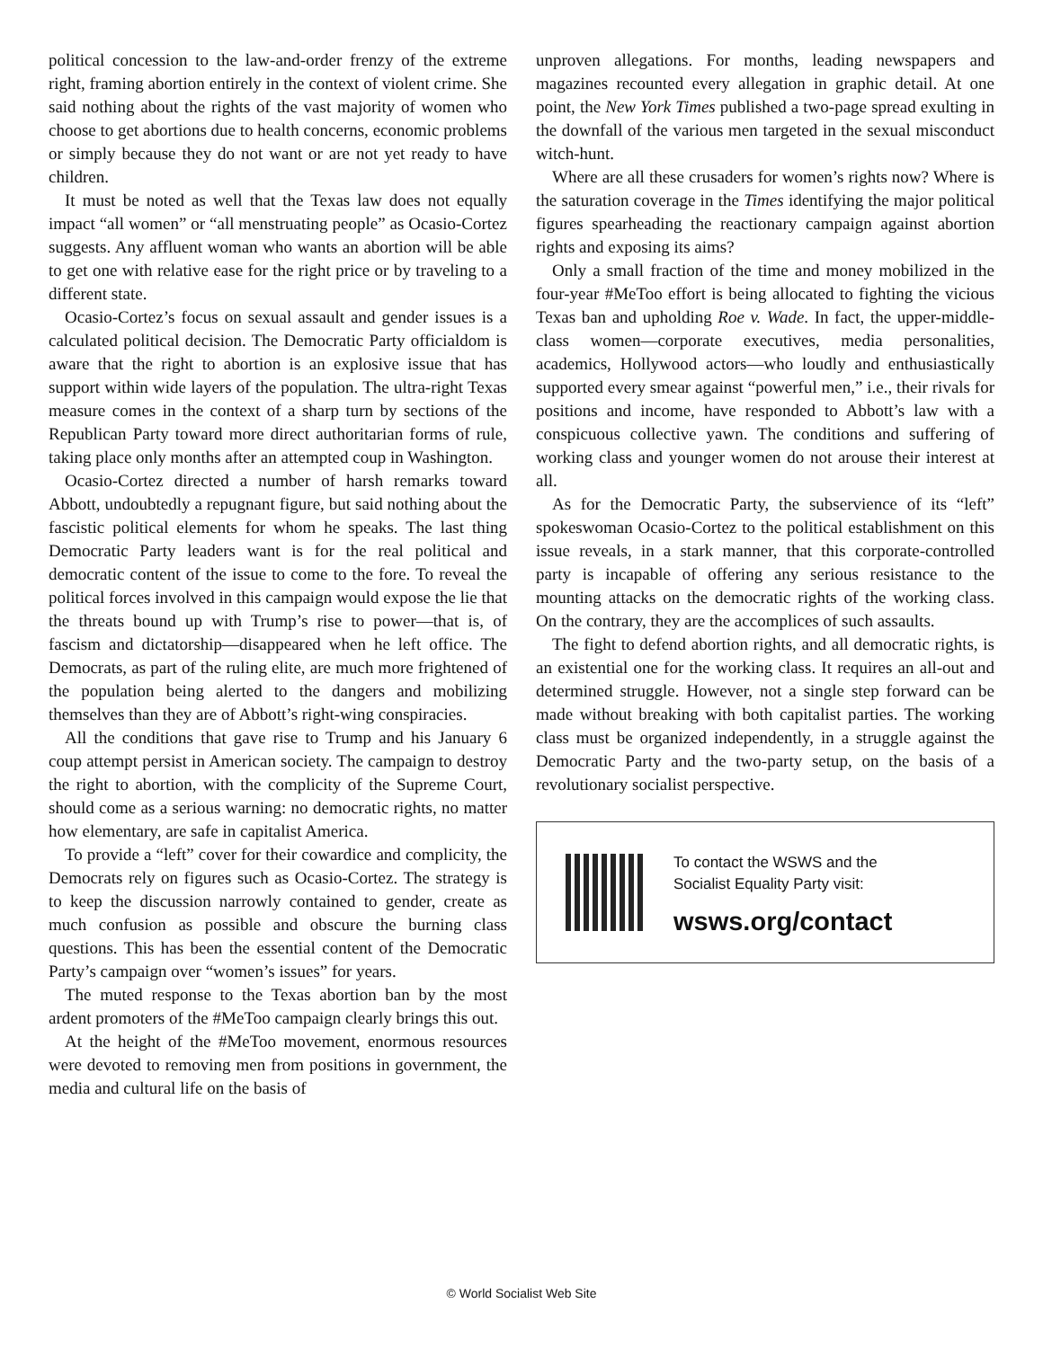political concession to the law-and-order frenzy of the extreme right, framing abortion entirely in the context of violent crime. She said nothing about the rights of the vast majority of women who choose to get abortions due to health concerns, economic problems or simply because they do not want or are not yet ready to have children.
It must be noted as well that the Texas law does not equally impact “all women” or “all menstruating people” as Ocasio-Cortez suggests. Any affluent woman who wants an abortion will be able to get one with relative ease for the right price or by traveling to a different state.
Ocasio-Cortez’s focus on sexual assault and gender issues is a calculated political decision. The Democratic Party officialdom is aware that the right to abortion is an explosive issue that has support within wide layers of the population. The ultra-right Texas measure comes in the context of a sharp turn by sections of the Republican Party toward more direct authoritarian forms of rule, taking place only months after an attempted coup in Washington.
Ocasio-Cortez directed a number of harsh remarks toward Abbott, undoubtedly a repugnant figure, but said nothing about the fascistic political elements for whom he speaks. The last thing Democratic Party leaders want is for the real political and democratic content of the issue to come to the fore. To reveal the political forces involved in this campaign would expose the lie that the threats bound up with Trump’s rise to power—that is, of fascism and dictatorship—disappeared when he left office. The Democrats, as part of the ruling elite, are much more frightened of the population being alerted to the dangers and mobilizing themselves than they are of Abbott’s right-wing conspiracies.
All the conditions that gave rise to Trump and his January 6 coup attempt persist in American society. The campaign to destroy the right to abortion, with the complicity of the Supreme Court, should come as a serious warning: no democratic rights, no matter how elementary, are safe in capitalist America.
To provide a “left” cover for their cowardice and complicity, the Democrats rely on figures such as Ocasio-Cortez. The strategy is to keep the discussion narrowly contained to gender, create as much confusion as possible and obscure the burning class questions. This has been the essential content of the Democratic Party’s campaign over “women’s issues” for years.
The muted response to the Texas abortion ban by the most ardent promoters of the #MeToo campaign clearly brings this out.
At the height of the #MeToo movement, enormous resources were devoted to removing men from positions in government, the media and cultural life on the basis of
unproven allegations. For months, leading newspapers and magazines recounted every allegation in graphic detail. At one point, the New York Times published a two-page spread exulting in the downfall of the various men targeted in the sexual misconduct witch-hunt.
Where are all these crusaders for women’s rights now? Where is the saturation coverage in the Times identifying the major political figures spearheading the reactionary campaign against abortion rights and exposing its aims?
Only a small fraction of the time and money mobilized in the four-year #MeToo effort is being allocated to fighting the vicious Texas ban and upholding Roe v. Wade. In fact, the upper-middle-class women—corporate executives, media personalities, academics, Hollywood actors—who loudly and enthusiastically supported every smear against “powerful men,” i.e., their rivals for positions and income, have responded to Abbott’s law with a conspicuous collective yawn. The conditions and suffering of working class and younger women do not arouse their interest at all.
As for the Democratic Party, the subservience of its “left” spokeswoman Ocasio-Cortez to the political establishment on this issue reveals, in a stark manner, that this corporate-controlled party is incapable of offering any serious resistance to the mounting attacks on the democratic rights of the working class. On the contrary, they are the accomplices of such assaults.
The fight to defend abortion rights, and all democratic rights, is an existential one for the working class. It requires an all-out and determined struggle. However, not a single step forward can be made without breaking with both capitalist parties. The working class must be organized independently, in a struggle against the Democratic Party and the two-party setup, on the basis of a revolutionary socialist perspective.
To contact the WSWS and the
Socialist Equality Party visit:
wsws.org/contact
© World Socialist Web Site